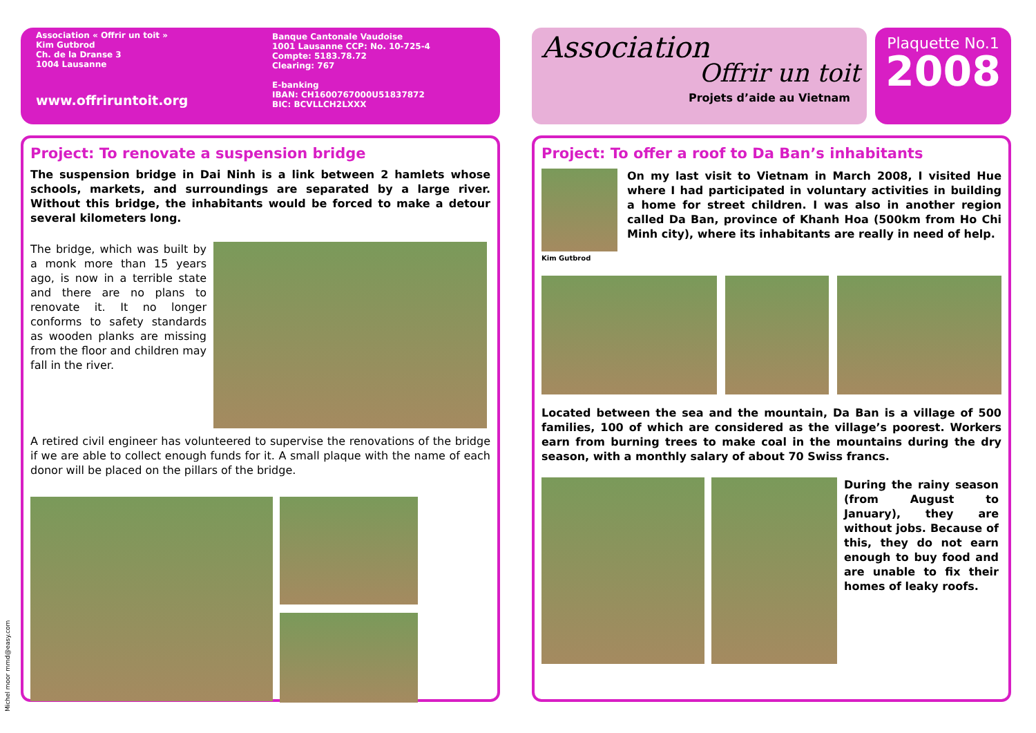Association « Offrir un toit »
Kim Gutbrod
Ch. de la Dranse 3
1004 Lausanne
www.offriruntoit.org
Banque Cantonale Vaudoise
1001 Lausanne CCP: No. 10-725-4
Compte: 5183.78.72
Clearing: 767
E-banking
IBAN: CH1600767000U51837872
BIC: BCVLLCH2LXXX
Project: To renovate a suspension bridge
The suspension bridge in Dai Ninh is a link between 2 hamlets whose schools, markets, and surroundings are separated by a large river. Without this bridge, the inhabitants would be forced to make a detour several kilometers long.
The bridge, which was built by a monk more than 15 years ago, is now in a terrible state and there are no plans to renovate it. It no longer conforms to safety standards as wooden planks are missing from the floor and children may fall in the river.
A retired civil engineer has volunteered to supervise the renovations of the bridge if we are able to collect enough funds for it. A small plaque with the name of each donor will be placed on the pillars of the bridge.
Michel moor mmd@easy.com
Association
Offrir un toit
Projets d’aide au Vietnam
Plaquette No.1
2008
Project: To offer a roof to Da Ban’s inhabitants
Kim Gutbrod
On my last visit to Vietnam in March 2008, I visited Hue where I had participated in voluntary activities in building a home for street children. I was also in another region called Da Ban, province of Khanh Hoa (500km from Ho Chi Minh city), where its inhabitants are really in need of help.
Located between the sea and the mountain, Da Ban is a village of 500 families, 100 of which are considered as the village’s poorest. Workers earn from burning trees to make coal in the mountains during the dry season, with a monthly salary of about 70 Swiss francs.
During the rainy season (from August to January), they are without jobs. Because of this, they do not earn enough to buy food and are unable to fix their homes of leaky roofs.